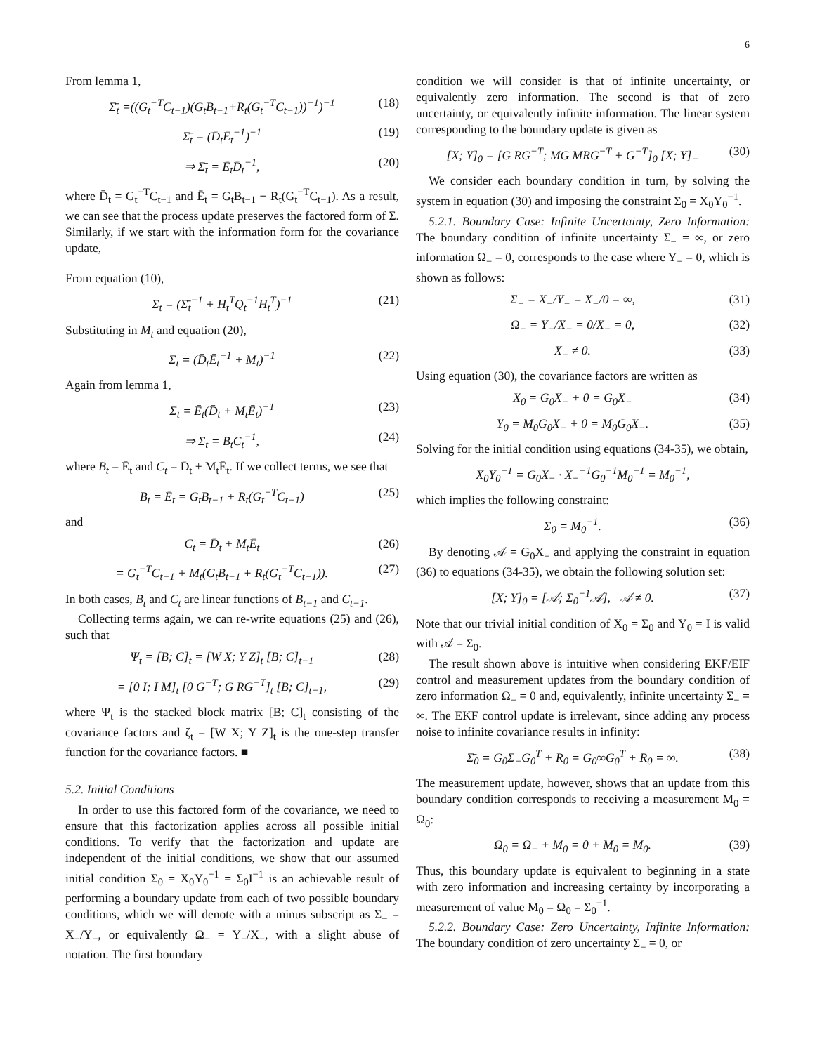6
From lemma 1,
Σ̄<sub>t</sub> =((G<sub>t</sub><sup>−T</sup>C<sub>t−1</sub>)(G<sub>t</sub>B<sub>t−1</sub>+R<sub>t</sub>(G<sub>t</sub><sup>−T</sup>C<sub>t−1</sub>))<sup>−1</sup>)<sup>−1</sup> (18)
Σ̄<sub>t</sub> = (D̄<sub>t</sub>Ē<sub>t</sub><sup>−1</sup>)<sup>−1</sup> (19)
⇒ Σ̄<sub>t</sub> = Ē<sub>t</sub>D̄<sub>t</sub><sup>−1</sup>, (20)
where D̄<sub>t</sub> = G<sub>t</sub><sup>−T</sup>C<sub>t−1</sub> and Ē<sub>t</sub> = G<sub>t</sub>B<sub>t−1</sub> + R<sub>t</sub>(G<sub>t</sub><sup>−T</sup>C<sub>t−1</sub>). As a result, we can see that the process update preserves the factored form of Σ. Similarly, if we start with the information form for the covariance update,
From equation (10),
Σ<sub>t</sub> = (Σ̄<sub>t</sub><sup>−1</sup> + H<sub>t</sub><sup>T</sup>Q<sub>t</sub><sup>−1</sup>H<sub>t</sub><sup>T</sup>)<sup>−1</sup> (21)
Substituting in M<sub>t</sub> and equation (20),
Σ<sub>t</sub> = (D̄<sub>t</sub>Ē<sub>t</sub><sup>−1</sup> + M<sub>t</sub>)<sup>−1</sup> (22)
Again from lemma 1,
Σ<sub>t</sub> = Ē<sub>t</sub>(D̄<sub>t</sub> + M<sub>t</sub>Ē<sub>t</sub>)<sup>−1</sup> (23)
⇒ Σ<sub>t</sub> = B<sub>t</sub>C<sub>t</sub><sup>−1</sup>, (24)
where B<sub>t</sub> = Ē<sub>t</sub> and C<sub>t</sub> = D̄<sub>t</sub> + M<sub>t</sub>Ē<sub>t</sub>. If we collect terms, we see that
B<sub>t</sub> = Ē<sub>t</sub> = G<sub>t</sub>B<sub>t−1</sub> + R<sub>t</sub>(G<sub>t</sub><sup>−T</sup>C<sub>t−1</sub>) (25)
and
C<sub>t</sub> = D̄<sub>t</sub> + M<sub>t</sub>Ē<sub>t</sub> (26)
= G<sub>t</sub><sup>−T</sup>C<sub>t−1</sub> + M<sub>t</sub>(G<sub>t</sub>B<sub>t−1</sub> + R<sub>t</sub>(G<sub>t</sub><sup>−T</sup>C<sub>t−1</sub>)). (27)
In both cases, B<sub>t</sub> and C<sub>t</sub> are linear functions of B<sub>t−1</sub> and C<sub>t−1</sub>.
Collecting terms again, we can re-write equations (25) and (26), such that
Ψ<sub>t</sub> = [B; C]<sub>t</sub> = [W X; Y Z]<sub>t</sub> [B; C]<sub>t−1</sub> (28)
= [0 I; I M]<sub>t</sub> [0 G<sup>−T</sup>; G RG<sup>−T</sup>]<sub>t</sub> [B; C]<sub>t−1</sub>, (29)
where Ψ<sub>t</sub> is the stacked block matrix [B; C]<sub>t</sub> consisting of the covariance factors and ζ<sub>t</sub> = [W X; Y Z]<sub>t</sub> is the one-step transfer function for the covariance factors. ■
5.2. Initial Conditions
In order to use this factored form of the covariance, we need to ensure that this factorization applies across all possible initial conditions. To verify that the factorization and update are independent of the initial conditions, we show that our assumed initial condition Σ<sub>0</sub> = X<sub>0</sub>Y<sub>0</sub><sup>−1</sup> = Σ<sub>0</sub>I<sup>−1</sup> is an achievable result of performing a boundary update from each of two possible boundary conditions, which we will denote with a minus subscript as Σ<sub>−</sub> = X<sub>−</sub>/Y<sub>−</sub>, or equivalently Ω<sub>−</sub> = Y<sub>−</sub>/X<sub>−</sub>, with a slight abuse of notation. The first boundary
condition we will consider is that of infinite uncertainty, or equivalently zero information. The second is that of zero uncertainty, or equivalently infinite information. The linear system corresponding to the boundary update is given as
[X; Y]<sub>0</sub> = [G RG<sup>−T</sup>; MG MRG<sup>−T</sup> + G<sup>−T</sup>]<sub>0</sub> [X; Y]<sub>−</sub> (30)
We consider each boundary condition in turn, by solving the system in equation (30) and imposing the constraint Σ<sub>0</sub> = X<sub>0</sub>Y<sub>0</sub><sup>−1</sup>.
5.2.1. Boundary Case: Infinite Uncertainty, Zero Information: The boundary condition of infinite uncertainty Σ<sub>−</sub> = ∞, or zero information Ω<sub>−</sub> = 0, corresponds to the case where Y<sub>−</sub> = 0, which is shown as follows:
Σ<sub>−</sub> = X<sub>−</sub>/Y<sub>−</sub> = X<sub>−</sub>/0 = ∞, (31)
Ω<sub>−</sub> = Y<sub>−</sub>/X<sub>−</sub> = 0/X<sub>−</sub> = 0, (32)
X<sub>−</sub> ≠ 0. (33)
Using equation (30), the covariance factors are written as
X<sub>0</sub> = G<sub>0</sub>X<sub>−</sub> + 0 = G<sub>0</sub>X<sub>−</sub> (34)
Y<sub>0</sub> = M<sub>0</sub>G<sub>0</sub>X<sub>−</sub> + 0 = M<sub>0</sub>G<sub>0</sub>X<sub>−</sub>. (35)
Solving for the initial condition using equations (34-35), we obtain,
X<sub>0</sub>Y<sub>0</sub><sup>−1</sup> = G<sub>0</sub>X<sub>−</sub> · X<sub>−</sub><sup>−1</sup>G<sub>0</sub><sup>−1</sup>M<sub>0</sub><sup>−1</sup> = M<sub>0</sub><sup>−1</sup>,
which implies the following constraint:
Σ<sub>0</sub> = M<sub>0</sub><sup>−1</sup>. (36)
By denoting 𝒜 = G<sub>0</sub>X<sub>−</sub> and applying the constraint in equation (36) to equations (34-35), we obtain the following solution set:
[X; Y]<sub>0</sub> = [𝒜; Σ<sub>0</sub><sup>−1</sup>𝒜], 𝒜 ≠ 0. (37)
Note that our trivial initial condition of X<sub>0</sub> = Σ<sub>0</sub> and Y<sub>0</sub> = I is valid with 𝒜 = Σ<sub>0</sub>.
The result shown above is intuitive when considering EKF/EIF control and measurement updates from the boundary condition of zero information Ω<sub>−</sub> = 0 and, equivalently, infinite uncertainty Σ<sub>−</sub> = ∞. The EKF control update is irrelevant, since adding any process noise to infinite covariance results in infinity:
Σ̄<sub>0</sub> = G<sub>0</sub>Σ<sub>−</sub>G<sub>0</sub><sup>T</sup> + R<sub>0</sub> = G<sub>0</sub>∞G<sub>0</sub><sup>T</sup> + R<sub>0</sub> = ∞. (38)
The measurement update, however, shows that an update from this boundary condition corresponds to receiving a measurement M<sub>0</sub> = Ω<sub>0</sub>:
Ω<sub>0</sub> = Ω<sub>−</sub> + M<sub>0</sub> = 0 + M<sub>0</sub> = M<sub>0</sub>. (39)
Thus, this boundary update is equivalent to beginning in a state with zero information and increasing certainty by incorporating a measurement of value M<sub>0</sub> = Ω<sub>0</sub> = Σ<sub>0</sub><sup>−1</sup>.
5.2.2. Boundary Case: Zero Uncertainty, Infinite Information: The boundary condition of zero uncertainty Σ<sub>−</sub> = 0, or